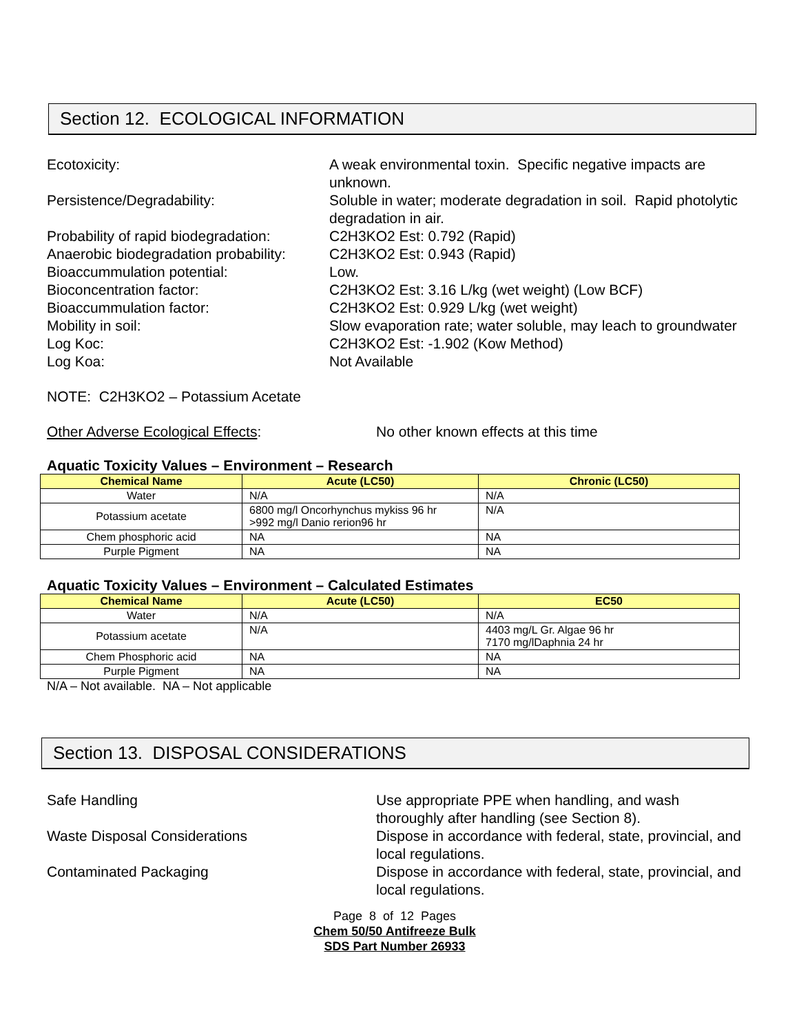Section 12. ECOLOGICAL INFORMATION
Ecotoxicity:
A weak environmental toxin. Specific negative impacts are unknown.
Persistence/Degradability:
Soluble in water; moderate degradation in soil. Rapid photolytic degradation in air.
Probability of rapid biodegradation:
C2H3KO2 Est: 0.792 (Rapid)
Anaerobic biodegradation probability:
C2H3KO2 Est: 0.943 (Rapid)
Bioaccummulation potential:
Low.
Bioconcentration factor:
C2H3KO2 Est: 3.16 L/kg (wet weight) (Low BCF)
Bioaccummulation factor:
C2H3KO2 Est: 0.929 L/kg (wet weight)
Mobility in soil:
Slow evaporation rate; water soluble, may leach to groundwater
Log Koc:
C2H3KO2 Est: -1.902 (Kow Method)
Log Koa:
Not Available
NOTE: C2H3KO2 – Potassium Acetate
Other Adverse Ecological Effects:
No other known effects at this time
Aquatic Toxicity Values – Environment – Research
| Chemical Name | Acute (LC50) | Chronic (LC50) |
| --- | --- | --- |
| Water | N/A | N/A |
| Potassium acetate | 6800 mg/l Oncorhynchus mykiss 96 hr >992 mg/l Danio rerion96 hr | N/A |
| Chem phosphoric acid | NA | NA |
| Purple Pigment | NA | NA |
Aquatic Toxicity Values – Environment – Calculated Estimates
| Chemical Name | Acute (LC50) | EC50 |
| --- | --- | --- |
| Water | N/A | N/A |
| Potassium acetate | N/A | 4403 mg/L Gr. Algae 96 hr 7170 mg/lDaphnia 24 hr |
| Chem Phosphoric acid | NA | NA |
| Purple Pigment | NA | NA |
N/A – Not available. NA – Not applicable
Section 13. DISPOSAL CONSIDERATIONS
Safe Handling
Use appropriate PPE when handling, and wash thoroughly after handling (see Section 8).
Waste Disposal Considerations
Dispose in accordance with federal, state, provincial, and local regulations.
Contaminated Packaging
Dispose in accordance with federal, state, provincial, and local regulations.
Page 8 of 12 Pages
Chem 50/50 Antifreeze Bulk
SDS Part Number 26933